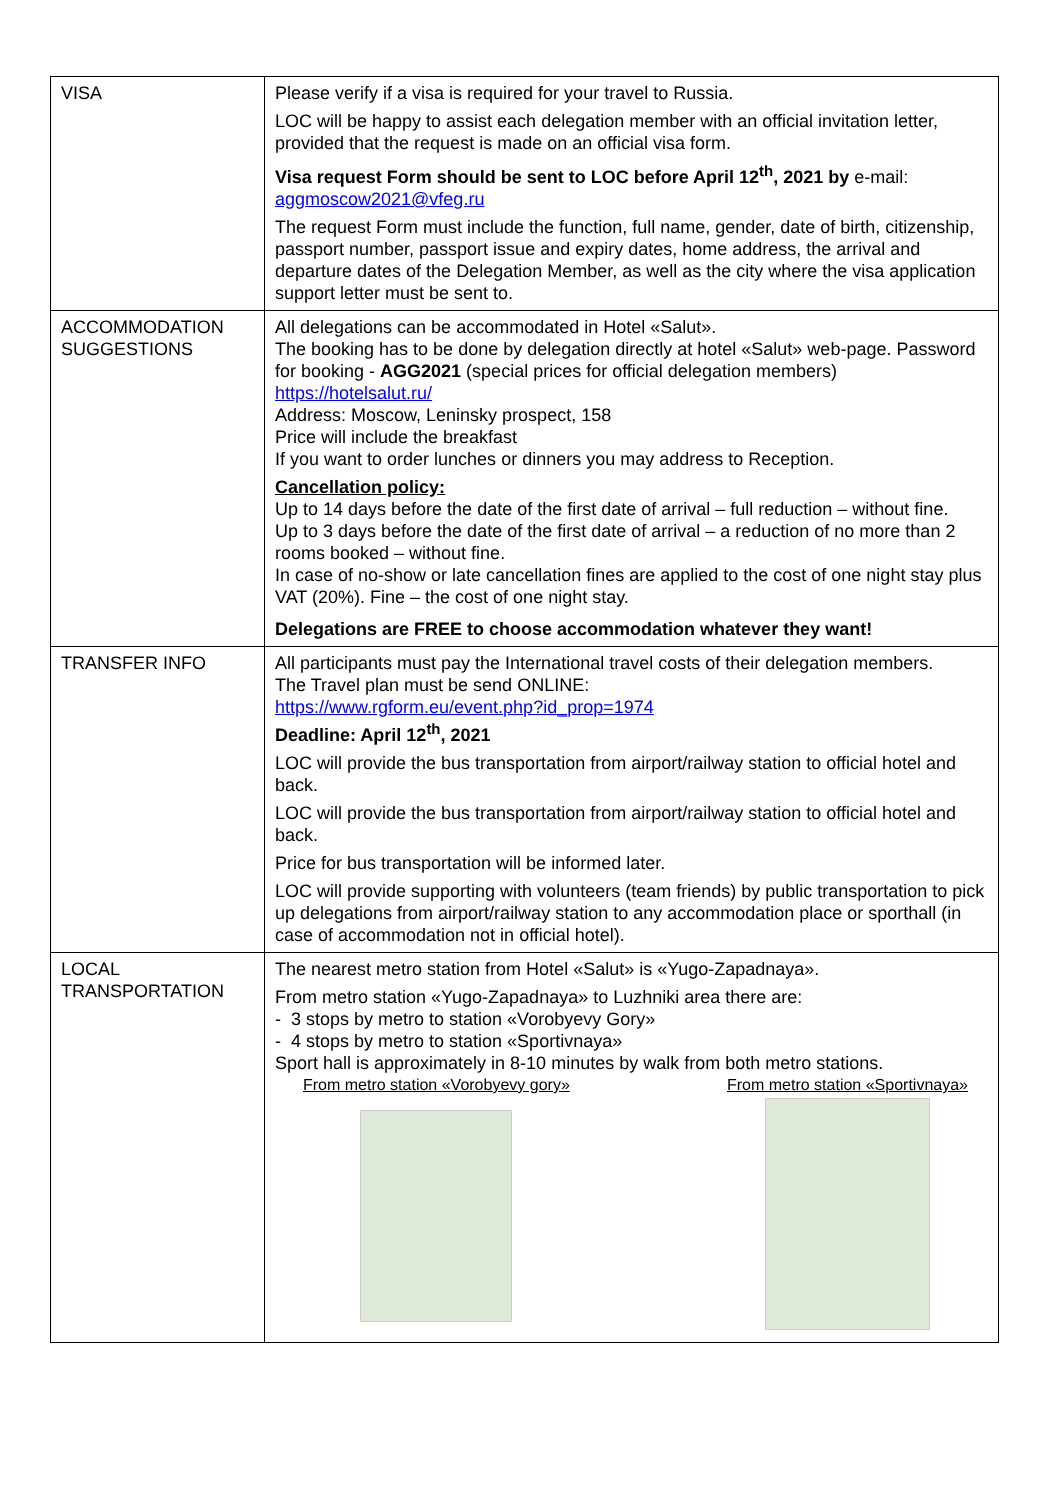| VISA | Please verify if a visa is required for your travel to Russia. LOC will be happy to assist each delegation member with an official invitation letter, provided that the request is made on an official visa form. Visa request Form should be sent to LOC before April 12<sup>th</sup>, 2021 by e-mail: aggmoscow2021@vfeg.ru The request Form must include the function, full name, gender, date of birth, citizenship, passport number, passport issue and expiry dates, home address, the arrival and departure dates of the Delegation Member, as well as the city where the visa application support letter must be sent to. |
| ACCOMMODATION SUGGESTIONS | All delegations can be accommodated in Hotel «Salut». The booking has to be done by delegation directly at hotel «Salut» web-page. Password for booking - AGG2021 (special prices for official delegation members) https://hotelsalut.ru/ Address: Moscow, Leninsky prospect, 158 Price will include the breakfast If you want to order lunches or dinners you may address to Reception. Cancellation policy: Up to 14 days before the date of the first date of arrival – full reduction – without fine. Up to 3 days before the date of the first date of arrival – a reduction of no more than 2 rooms booked – without fine. In case of no-show or late cancellation fines are applied to the cost of one night stay plus VAT (20%). Fine – the cost of one night stay. Delegations are FREE to choose accommodation whatever they want! |
| TRANSFER INFO | All participants must pay the International travel costs of their delegation members. The Travel plan must be send ONLINE: https://www.rgform.eu/event.php?id_prop=1974 Deadline: April 12<sup>th</sup>, 2021 LOC will provide the bus transportation from airport/railway station to official hotel and back. LOC will provide the bus transportation from airport/railway station to official hotel and back. Price for bus transportation will be informed later. LOC will provide supporting with volunteers (team friends) by public transportation to pick up delegations from airport/railway station to any accommodation place or sporthall (in case of accommodation not in official hotel). |
| LOCAL TRANSPORTATION | The nearest metro station from Hotel «Salut» is «Yugo-Zapadnaya». From metro station «Yugo-Zapadnaya» to Luzhniki area there are: - 3 stops by metro to station «Vorobyevy Gory» - 4 stops by metro to station «Sportivnaya» Sport hall is approximately in 8-10 minutes by walk from both metro stations. From metro station «Vorobyevy gory» From metro station «Sportivnaya» |